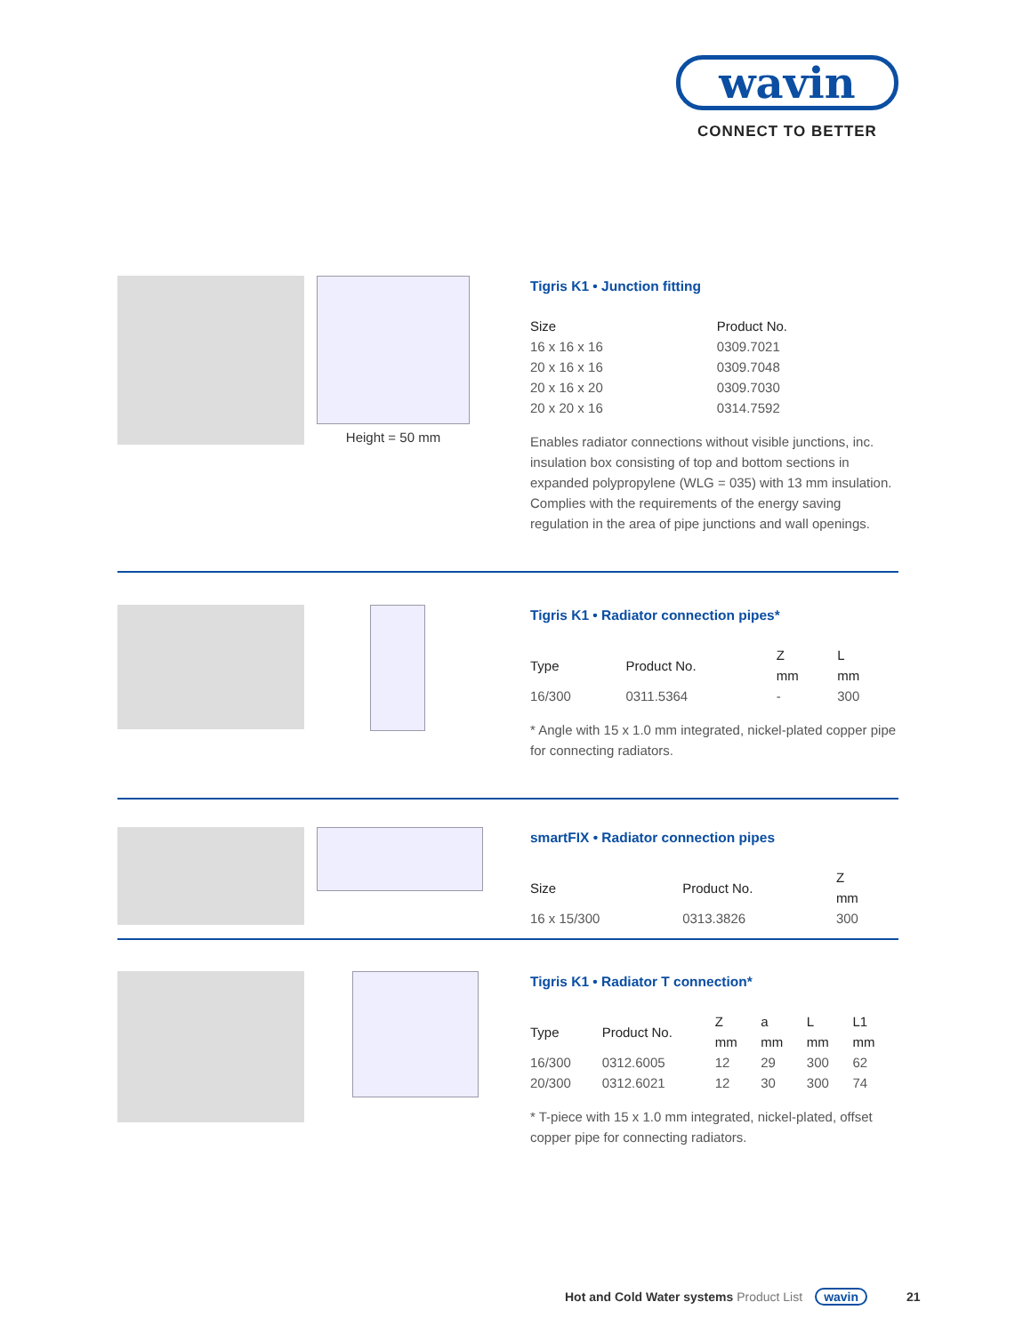wavin
CONNECT TO BETTER
Height = 50 mm
Tigris K1 • Junction fitting
| Size | Product No. |
| --- | --- |
| 16 x 16 x 16 | 0309.7021 |
| 20 x 16 x 16 | 0309.7048 |
| 20 x 16 x 20 | 0309.7030 |
| 20 x 20 x 16 | 0314.7592 |
Enables radiator connections without visible junctions, inc. insulation box consisting of top and bottom sections in expanded polypropylene (WLG = 035) with 13 mm insulation. Complies with the requirements of the energy saving regulation in the area of pipe junctions and wall openings.
Tigris K1 • Radiator connection pipes*
| Type | Product No. | Z mm | L mm |
| --- | --- | --- | --- |
| 16/300 | 0311.5364 | - | 300 |
* Angle with 15 x 1.0 mm integrated, nickel-plated copper pipe for connecting radiators.
smartFIX • Radiator connection pipes
| Size | Product No. | Z mm |
| --- | --- | --- |
| 16 x 15/300 | 0313.3826 | 300 |
Tigris K1 • Radiator T connection*
| Type | Product No. | Z mm | a mm | L mm | L1 mm |
| --- | --- | --- | --- | --- | --- |
| 16/300 | 0312.6005 | 12 | 29 | 300 | 62 |
| 20/300 | 0312.6021 | 12 | 30 | 300 | 74 |
* T-piece with 15 x 1.0 mm integrated, nickel-plated, offset copper pipe for connecting radiators.
Hot and Cold Water systems Product List wavin 21